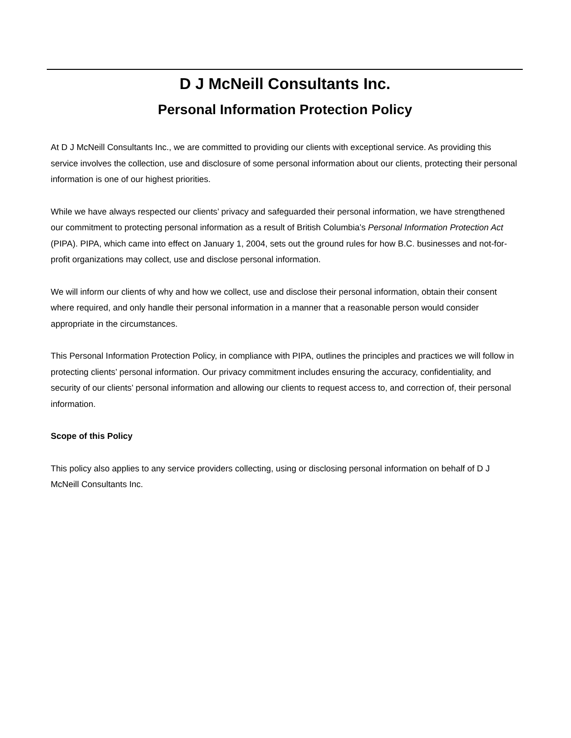D J McNeill Consultants Inc.
Personal Information Protection Policy
At D J McNeill Consultants Inc., we are committed to providing our clients with exceptional service. As providing this service involves the collection, use and disclosure of some personal information about our clients, protecting their personal information is one of our highest priorities.
While we have always respected our clients’ privacy and safeguarded their personal information, we have strengthened our commitment to protecting personal information as a result of British Columbia’s Personal Information Protection Act (PIPA). PIPA, which came into effect on January 1, 2004, sets out the ground rules for how B.C. businesses and not-for-profit organizations may collect, use and disclose personal information.
We will inform our clients of why and how we collect, use and disclose their personal information, obtain their consent where required, and only handle their personal information in a manner that a reasonable person would consider appropriate in the circumstances.
This Personal Information Protection Policy, in compliance with PIPA, outlines the principles and practices we will follow in protecting clients’ personal information. Our privacy commitment includes ensuring the accuracy, confidentiality, and security of our clients’ personal information and allowing our clients to request access to, and correction of, their personal information.
Scope of this Policy
This policy also applies to any service providers collecting, using or disclosing personal information on behalf of D J McNeill Consultants Inc.